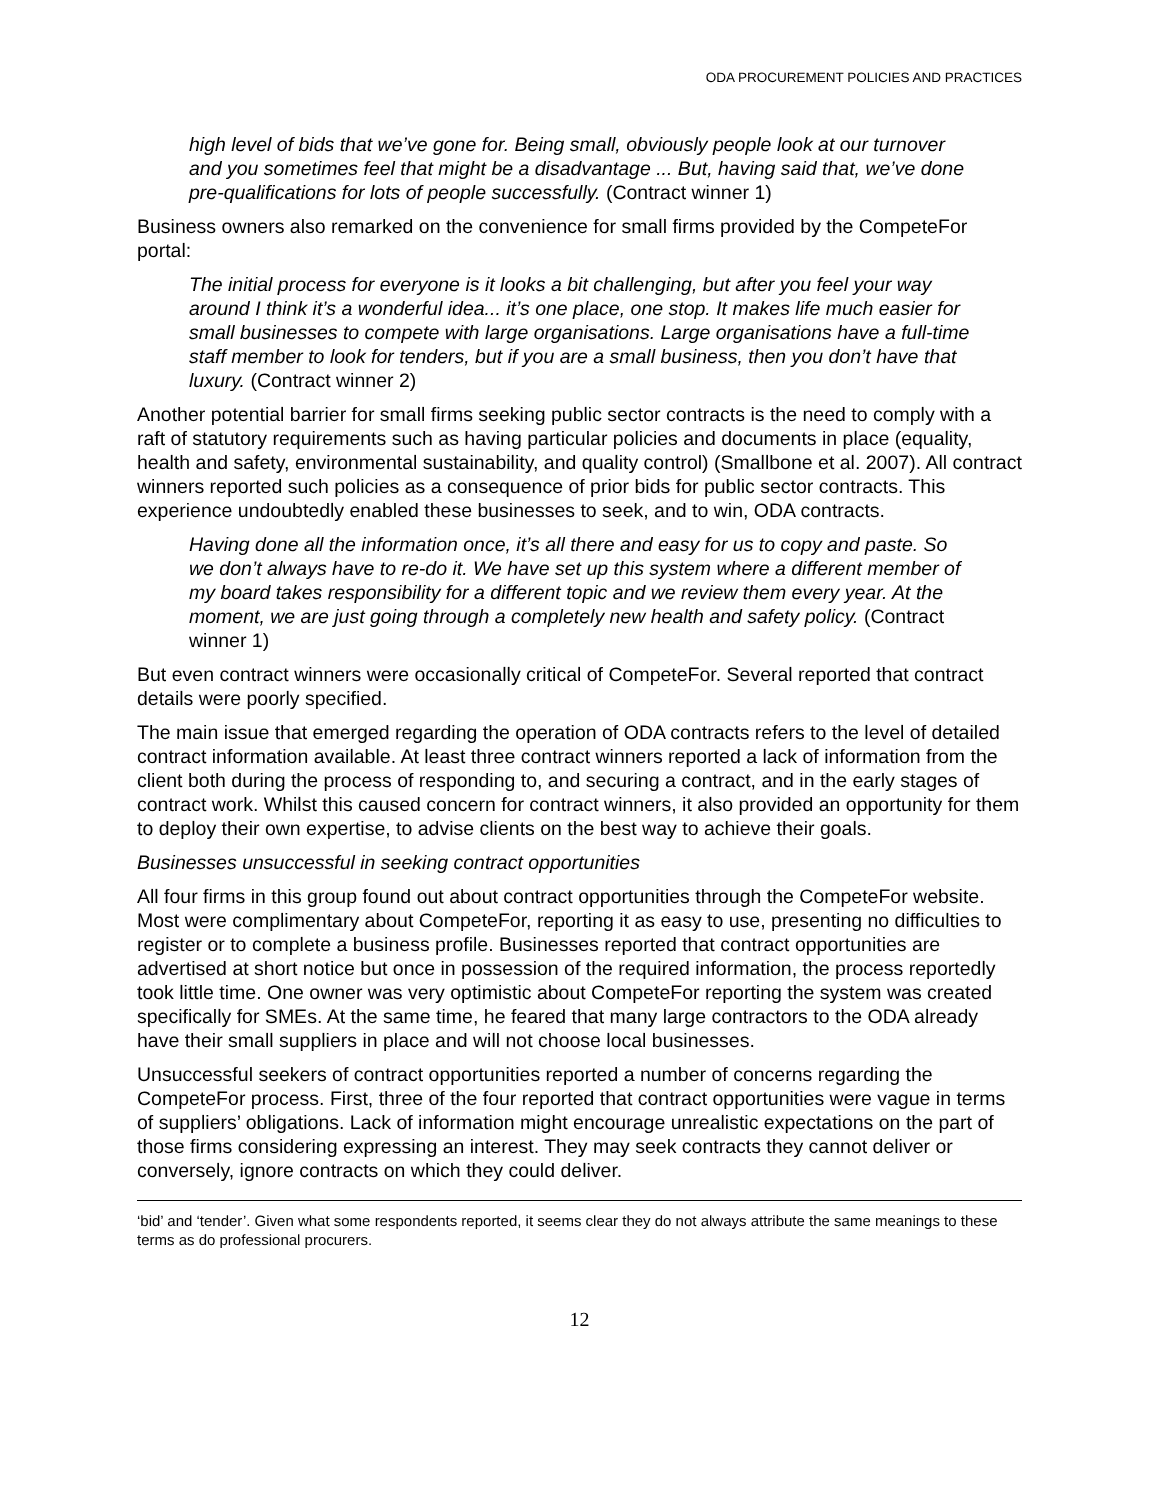ODA PROCUREMENT POLICIES AND PRACTICES
high level of bids that we’ve gone for. Being small, obviously people look at our turnover and you sometimes feel that might be a disadvantage ... But, having said that, we’ve done pre-qualifications for lots of people successfully. (Contract winner 1)
Business owners also remarked on the convenience for small firms provided by the CompeteFor portal:
The initial process for everyone is it looks a bit challenging, but after you feel your way around I think it’s a wonderful idea... it’s one place, one stop. It makes life much easier for small businesses to compete with large organisations. Large organisations have a full-time staff member to look for tenders, but if you are a small business, then you don’t have that luxury. (Contract winner 2)
Another potential barrier for small firms seeking public sector contracts is the need to comply with a raft of statutory requirements such as having particular policies and documents in place (equality, health and safety, environmental sustainability, and quality control) (Smallbone et al. 2007). All contract winners reported such policies as a consequence of prior bids for public sector contracts. This experience undoubtedly enabled these businesses to seek, and to win, ODA contracts.
Having done all the information once, it’s all there and easy for us to copy and paste. So we don’t always have to re-do it. We have set up this system where a different member of my board takes responsibility for a different topic and we review them every year. At the moment, we are just going through a completely new health and safety policy. (Contract winner 1)
But even contract winners were occasionally critical of CompeteFor. Several reported that contract details were poorly specified.
The main issue that emerged regarding the operation of ODA contracts refers to the level of detailed contract information available. At least three contract winners reported a lack of information from the client both during the process of responding to, and securing a contract, and in the early stages of contract work. Whilst this caused concern for contract winners, it also provided an opportunity for them to deploy their own expertise, to advise clients on the best way to achieve their goals.
Businesses unsuccessful in seeking contract opportunities
All four firms in this group found out about contract opportunities through the CompeteFor website. Most were complimentary about CompeteFor, reporting it as easy to use, presenting no difficulties to register or to complete a business profile. Businesses reported that contract opportunities are advertised at short notice but once in possession of the required information, the process reportedly took little time. One owner was very optimistic about CompeteFor reporting the system was created specifically for SMEs. At the same time, he feared that many large contractors to the ODA already have their small suppliers in place and will not choose local businesses.
Unsuccessful seekers of contract opportunities reported a number of concerns regarding the CompeteFor process. First, three of the four reported that contract opportunities were vague in terms of suppliers’ obligations. Lack of information might encourage unrealistic expectations on the part of those firms considering expressing an interest. They may seek contracts they cannot deliver or conversely, ignore contracts on which they could deliver.
‘bid’ and ‘tender’. Given what some respondents reported, it seems clear they do not always attribute the same meanings to these terms as do professional procurers.
12